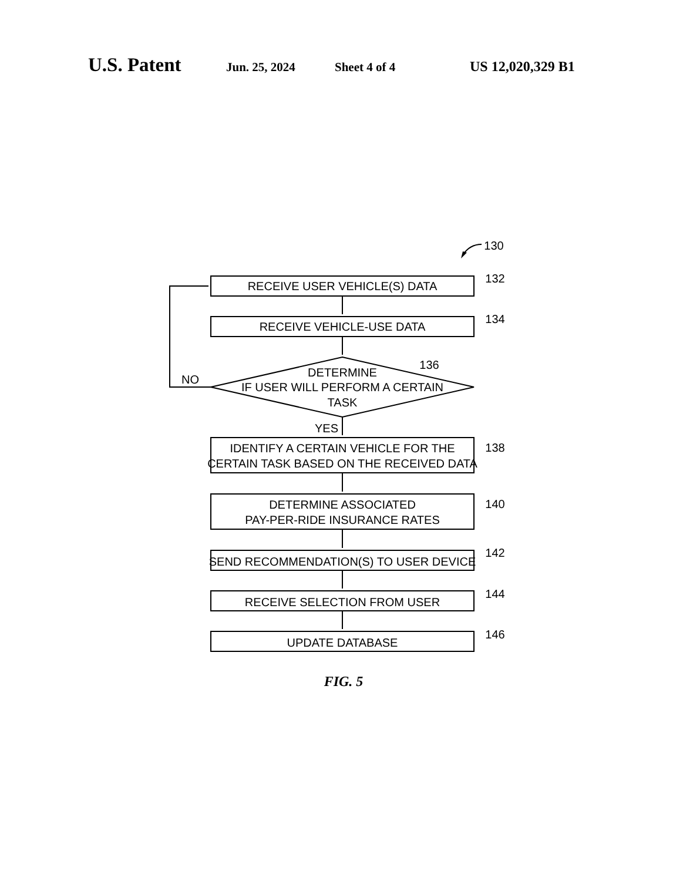U.S. Patent Jun. 25, 2024 Sheet 4 of 4 US 12,020,329 B1
RECEIVE USER VEHICLE(S) DATA
RECEIVE VEHICLE-USE DATA
DETERMINE
IF USER WILL PERFORM A CERTAIN
TASK
NO
YES
IDENTIFY A CERTAIN VEHICLE FOR THE
CERTAIN TASK BASED ON THE RECEIVED DATA
DETERMINE ASSOCIATED
PAY-PER-RIDE INSURANCE RATES
SEND RECOMMENDATION(S) TO USER DEVICE
RECEIVE SELECTION FROM USER
UPDATE DATABASE
130
132
134
136
138
140
142
144
146
FIG. 5